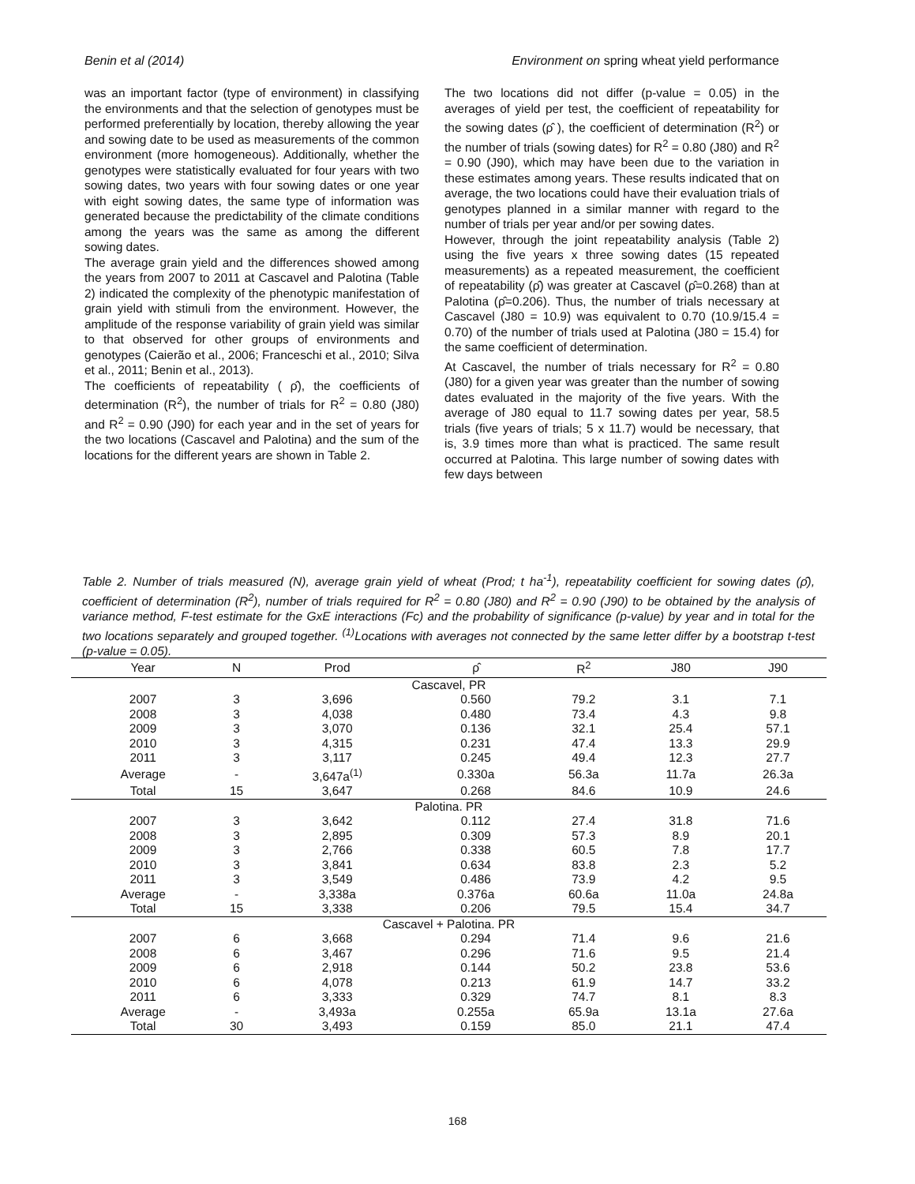Benin et al (2014) Environment on spring wheat yield performance
was an important factor (type of environment) in classifying the environments and that the selection of genotypes must be performed preferentially by location, thereby allowing the year and sowing date to be used as measurements of the common environment (more homogeneous). Additionally, whether the genotypes were statistically evaluated for four years with two sowing dates, two years with four sowing dates or one year with eight sowing dates, the same type of information was generated because the predictability of the climate conditions among the years was the same as among the different sowing dates.
The average grain yield and the differences showed among the years from 2007 to 2011 at Cascavel and Palotina (Table 2) indicated the complexity of the phenotypic manifestation of grain yield with stimuli from the environment. However, the amplitude of the response variability of grain yield was similar to that observed for other groups of environments and genotypes (Caierão et al., 2006; Franceschi et al., 2010; Silva et al., 2011; Benin et al., 2013).
The coefficients of repeatability ( ρ̂), the coefficients of determination (R<sup>2</sup>), the number of trials for R<sup>2</sup> = 0.80 (J80) and R<sup>2</sup> = 0.90 (J90) for each year and in the set of years for the two locations (Cascavel and Palotina) and the sum of the locations for the different years are shown in Table 2.
The two locations did not differ (p-value = 0.05) in the averages of yield per test, the coefficient of repeatability for the sowing dates (ρ̂ ), the coefficient of determination (R<sup>2</sup>) or the number of trials (sowing dates) for R<sup>2</sup> = 0.80 (J80) and R<sup>2</sup> = 0.90 (J90), which may have been due to the variation in these estimates among years. These results indicated that on average, the two locations could have their evaluation trials of genotypes planned in a similar manner with regard to the number of trials per year and/or per sowing dates.
However, through the joint repeatability analysis (Table 2) using the five years x three sowing dates (15 repeated measurements) as a repeated measurement, the coefficient of repeatability (ρ̂) was greater at Cascavel (ρ̂=0.268) than at Palotina (ρ̂=0.206). Thus, the number of trials necessary at Cascavel (J80 = 10.9) was equivalent to 0.70 (10.9/15.4 = 0.70) of the number of trials used at Palotina (J80 = 15.4) for the same coefficient of determination.
At Cascavel, the number of trials necessary for R<sup>2</sup> = 0.80 (J80) for a given year was greater than the number of sowing dates evaluated in the majority of the five years. With the average of J80 equal to 11.7 sowing dates per year, 58.5 trials (five years of trials; 5 x 11.7) would be necessary, that is, 3.9 times more than what is practiced. The same result occurred at Palotina. This large number of sowing dates with few days between
Table 2. Number of trials measured (N), average grain yield of wheat (Prod; t ha<sup>-1</sup>), repeatability coefficient for sowing dates (ρ̂), coefficient of determination (R<sup>2</sup>), number of trials required for R<sup>2</sup> = 0.80 (J80) and R<sup>2</sup> = 0.90 (J90) to be obtained by the analysis of variance method, F-test estimate for the GxE interactions (Fc) and the probability of significance (p-value) by year and in total for the two locations separately and grouped together. <sup>(1)</sup>Locations with averages not connected by the same letter differ by a bootstrap t-test (p-value = 0.05).
| Year | N | Prod | ρ̂ | R<sup>2</sup> | J80 | J90 |
| --- | --- | --- | --- | --- | --- | --- |
| Cascavel, PR | | | | | | |
| 2007 | 3 | 3,696 | 0.560 | 79.2 | 3.1 | 7.1 |
| 2008 | 3 | 4,038 | 0.480 | 73.4 | 4.3 | 9.8 |
| 2009 | 3 | 3,070 | 0.136 | 32.1 | 25.4 | 57.1 |
| 2010 | 3 | 4,315 | 0.231 | 47.4 | 13.3 | 29.9 |
| 2011 | 3 | 3,117 | 0.245 | 49.4 | 12.3 | 27.7 |
| Average | - | 3,647a<sup>(1)</sup> | 0.330a | 56.3a | 11.7a | 26.3a |
| Total | 15 | 3,647 | 0.268 | 84.6 | 10.9 | 24.6 |
| Palotina. PR | | | | | | |
| 2007 | 3 | 3,642 | 0.112 | 27.4 | 31.8 | 71.6 |
| 2008 | 3 | 2,895 | 0.309 | 57.3 | 8.9 | 20.1 |
| 2009 | 3 | 2,766 | 0.338 | 60.5 | 7.8 | 17.7 |
| 2010 | 3 | 3,841 | 0.634 | 83.8 | 2.3 | 5.2 |
| 2011 | 3 | 3,549 | 0.486 | 73.9 | 4.2 | 9.5 |
| Average | - | 3,338a | 0.376a | 60.6a | 11.0a | 24.8a |
| Total | 15 | 3,338 | 0.206 | 79.5 | 15.4 | 34.7 |
| Cascavel + Palotina. PR | | | | | | |
| 2007 | 6 | 3,668 | 0.294 | 71.4 | 9.6 | 21.6 |
| 2008 | 6 | 3,467 | 0.296 | 71.6 | 9.5 | 21.4 |
| 2009 | 6 | 2,918 | 0.144 | 50.2 | 23.8 | 53.6 |
| 2010 | 6 | 4,078 | 0.213 | 61.9 | 14.7 | 33.2 |
| 2011 | 6 | 3,333 | 0.329 | 74.7 | 8.1 | 8.3 |
| Average | - | 3,493a | 0.255a | 65.9a | 13.1a | 27.6a |
| Total | 30 | 3,493 | 0.159 | 85.0 | 21.1 | 47.4 |
168